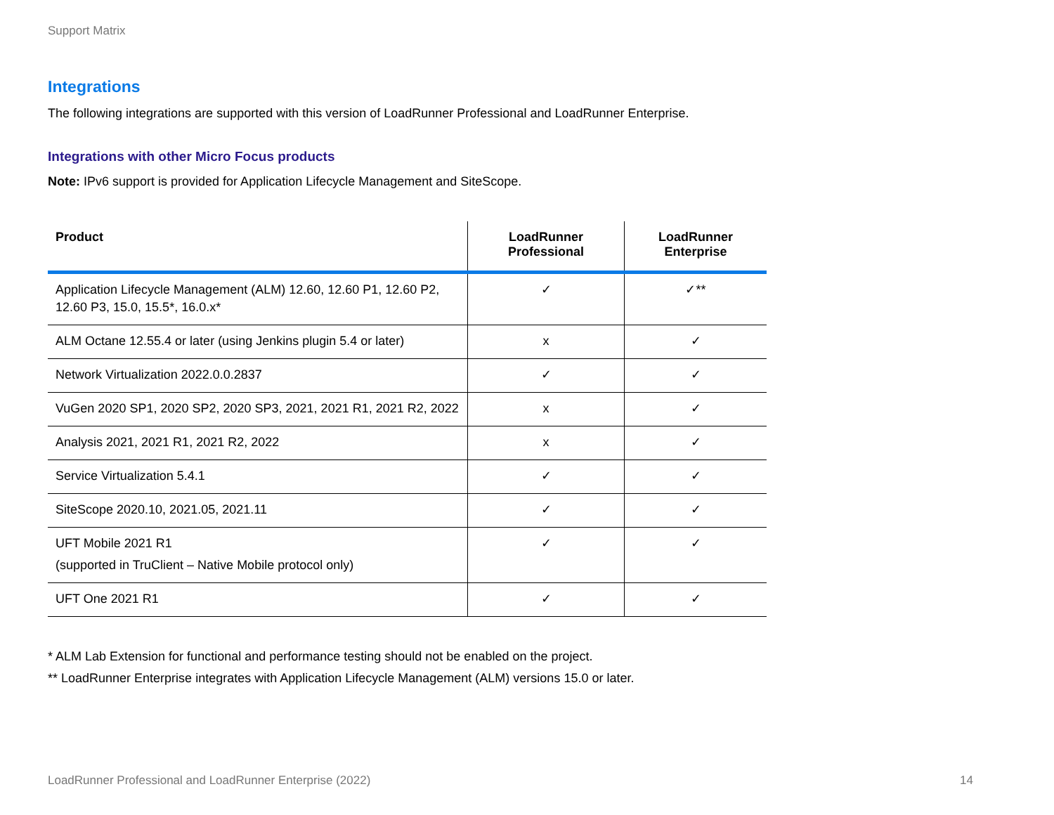Support Matrix
Integrations
The following integrations are supported with this version of LoadRunner Professional and LoadRunner Enterprise.
Integrations with other Micro Focus products
Note: IPv6 support is provided for Application Lifecycle Management and SiteScope.
| Product | LoadRunner Professional | LoadRunner Enterprise |
| --- | --- | --- |
| Application Lifecycle Management (ALM) 12.60, 12.60 P1, 12.60 P2, 12.60 P3, 15.0, 15.5*, 16.0.x* | ✓ | ✓** |
| ALM Octane 12.55.4 or later (using Jenkins plugin 5.4 or later) | x | ✓ |
| Network Virtualization 2022.0.0.2837 | ✓ | ✓ |
| VuGen 2020 SP1, 2020 SP2, 2020 SP3, 2021, 2021 R1, 2021 R2, 2022 | x | ✓ |
| Analysis 2021, 2021 R1, 2021 R2, 2022 | x | ✓ |
| Service Virtualization 5.4.1 | ✓ | ✓ |
| SiteScope 2020.10, 2021.05, 2021.11 | ✓ | ✓ |
| UFT Mobile 2021 R1 (supported in TruClient – Native Mobile protocol only) | ✓ | ✓ |
| UFT One 2021 R1 | ✓ | ✓ |
* ALM Lab Extension for functional and performance testing should not be enabled on the project.
** LoadRunner Enterprise integrates with Application Lifecycle Management (ALM) versions 15.0 or later.
LoadRunner Professional and LoadRunner Enterprise (2022) 14